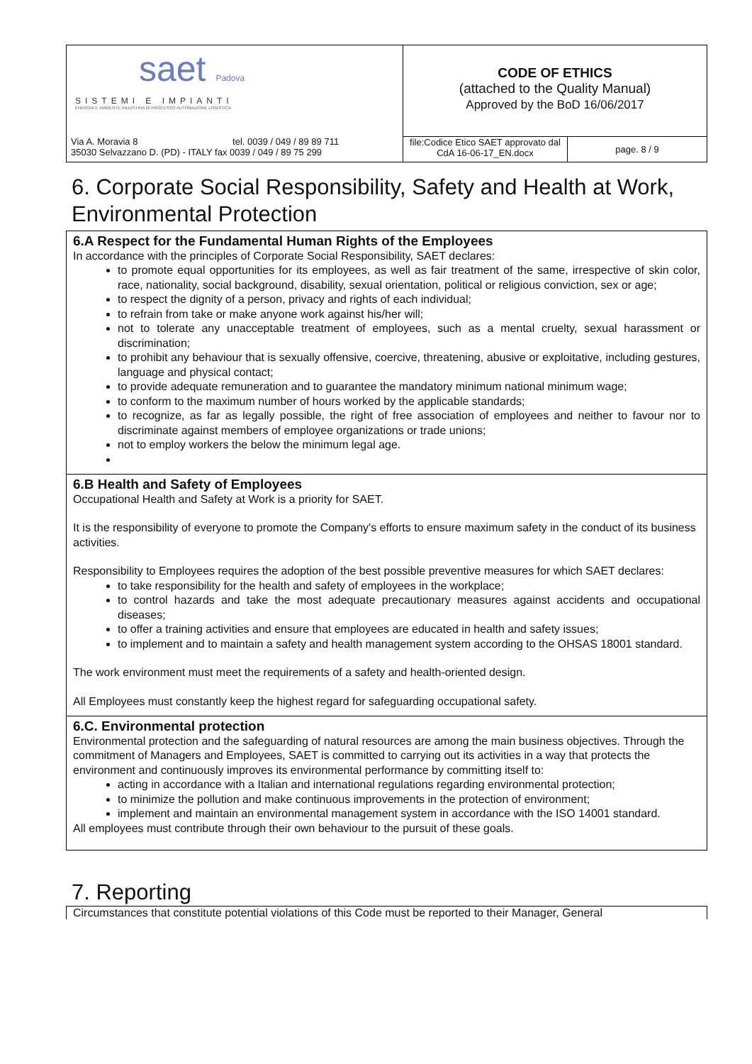| saet Padova SISTEMI E IMPIANTI ENERGIA E AMBIENTE INDUSTRIA DI PROCESSO AUTOMAZIONE LOGISTICA | CODE OF ETHICS (attached to the Quality Manual) Approved by the BoD 16/06/2017 | |
| Via A. Moravia 8 tel. 0039 / 049 / 89 89 711 35030 Selvazzano D. (PD) - ITALY fax 0039 / 049 / 89 75 299 | file:Codice Etico SAET approvato dal CdA 16-06-17_EN.docx | page. 8 / 9 |
6. Corporate Social Responsibility, Safety and Health at Work, Environmental Protection
6.A Respect for the Fundamental Human Rights of the Employees
In accordance with the principles of Corporate Social Responsibility, SAET declares:
to promote equal opportunities for its employees, as well as fair treatment of the same, irrespective of skin color, race, nationality, social background, disability, sexual orientation, political or religious conviction, sex or age;
to respect the dignity of a person, privacy and rights of each individual;
to refrain from take or make anyone work against his/her will;
not to tolerate any unacceptable treatment of employees, such as a mental cruelty, sexual harassment or discrimination;
to prohibit any behaviour that is sexually offensive, coercive, threatening, abusive or exploitative, including gestures, language and physical contact;
to provide adequate remuneration and to guarantee the mandatory minimum national minimum wage;
to conform to the maximum number of hours worked by the applicable standards;
to recognize, as far as legally possible, the right of free association of employees and neither to favour nor to discriminate against members of employee organizations or trade unions;
not to employ workers the below the minimum legal age.
6.B Health and Safety of Employees
Occupational Health and Safety at Work is a priority for SAET.
It is the responsibility of everyone to promote the Company's efforts to ensure maximum safety in the conduct of its business activities.
Responsibility to Employees requires the adoption of the best possible preventive measures for which SAET declares:
to take responsibility for the health and safety of employees in the workplace;
to control hazards and take the most adequate precautionary measures against accidents and occupational diseases;
to offer a training activities and ensure that employees are educated in health and safety issues;
to implement and to maintain a safety and health management system according to the OHSAS 18001 standard.
The work environment must meet the requirements of a safety and health-oriented design.
All Employees must constantly keep the highest regard for safeguarding occupational safety.
6.C. Environmental protection
Environmental protection and the safeguarding of natural resources are among the main business objectives. Through the commitment of Managers and Employees, SAET is committed to carrying out its activities in a way that protects the environment and continuously improves its environmental performance by committing itself to:
acting in accordance with a Italian and international regulations regarding environmental protection;
to minimize the pollution and make continuous improvements in the protection of environment;
implement and maintain an environmental management system in accordance with the ISO 14001 standard.
All employees must contribute through their own behaviour to the pursuit of these goals.
7. Reporting
Circumstances that constitute potential violations of this Code must be reported to their Manager, General